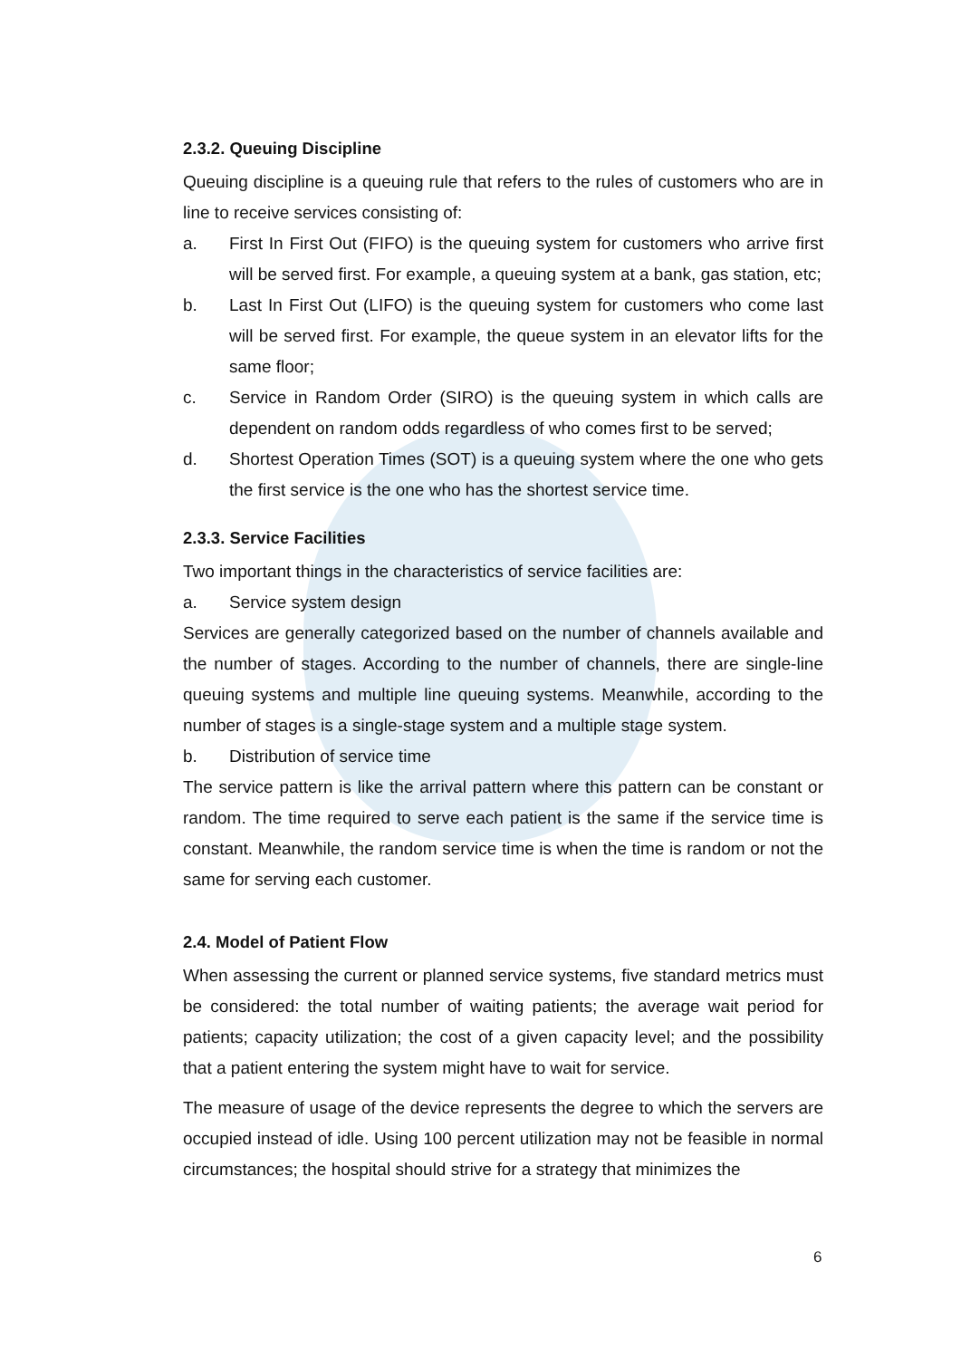2.3.2. Queuing Discipline
Queuing discipline is a queuing rule that refers to the rules of customers who are in line to receive services consisting of:
a. First In First Out (FIFO) is the queuing system for customers who arrive first will be served first. For example, a queuing system at a bank, gas station, etc;
b. Last In First Out (LIFO) is the queuing system for customers who come last will be served first. For example, the queue system in an elevator lifts for the same floor;
c. Service in Random Order (SIRO) is the queuing system in which calls are dependent on random odds regardless of who comes first to be served;
d. Shortest Operation Times (SOT) is a queuing system where the one who gets the first service is the one who has the shortest service time.
2.3.3. Service Facilities
Two important things in the characteristics of service facilities are:
a. Service system design
Services are generally categorized based on the number of channels available and the number of stages. According to the number of channels, there are single-line queuing systems and multiple line queuing systems. Meanwhile, according to the number of stages is a single-stage system and a multiple stage system.
b. Distribution of service time
The service pattern is like the arrival pattern where this pattern can be constant or random. The time required to serve each patient is the same if the service time is constant. Meanwhile, the random service time is when the time is random or not the same for serving each customer.
2.4. Model of Patient Flow
When assessing the current or planned service systems, five standard metrics must be considered: the total number of waiting patients; the average wait period for patients; capacity utilization; the cost of a given capacity level; and the possibility that a patient entering the system might have to wait for service.
The measure of usage of the device represents the degree to which the servers are occupied instead of idle. Using 100 percent utilization may not be feasible in normal circumstances; the hospital should strive for a strategy that minimizes the
6